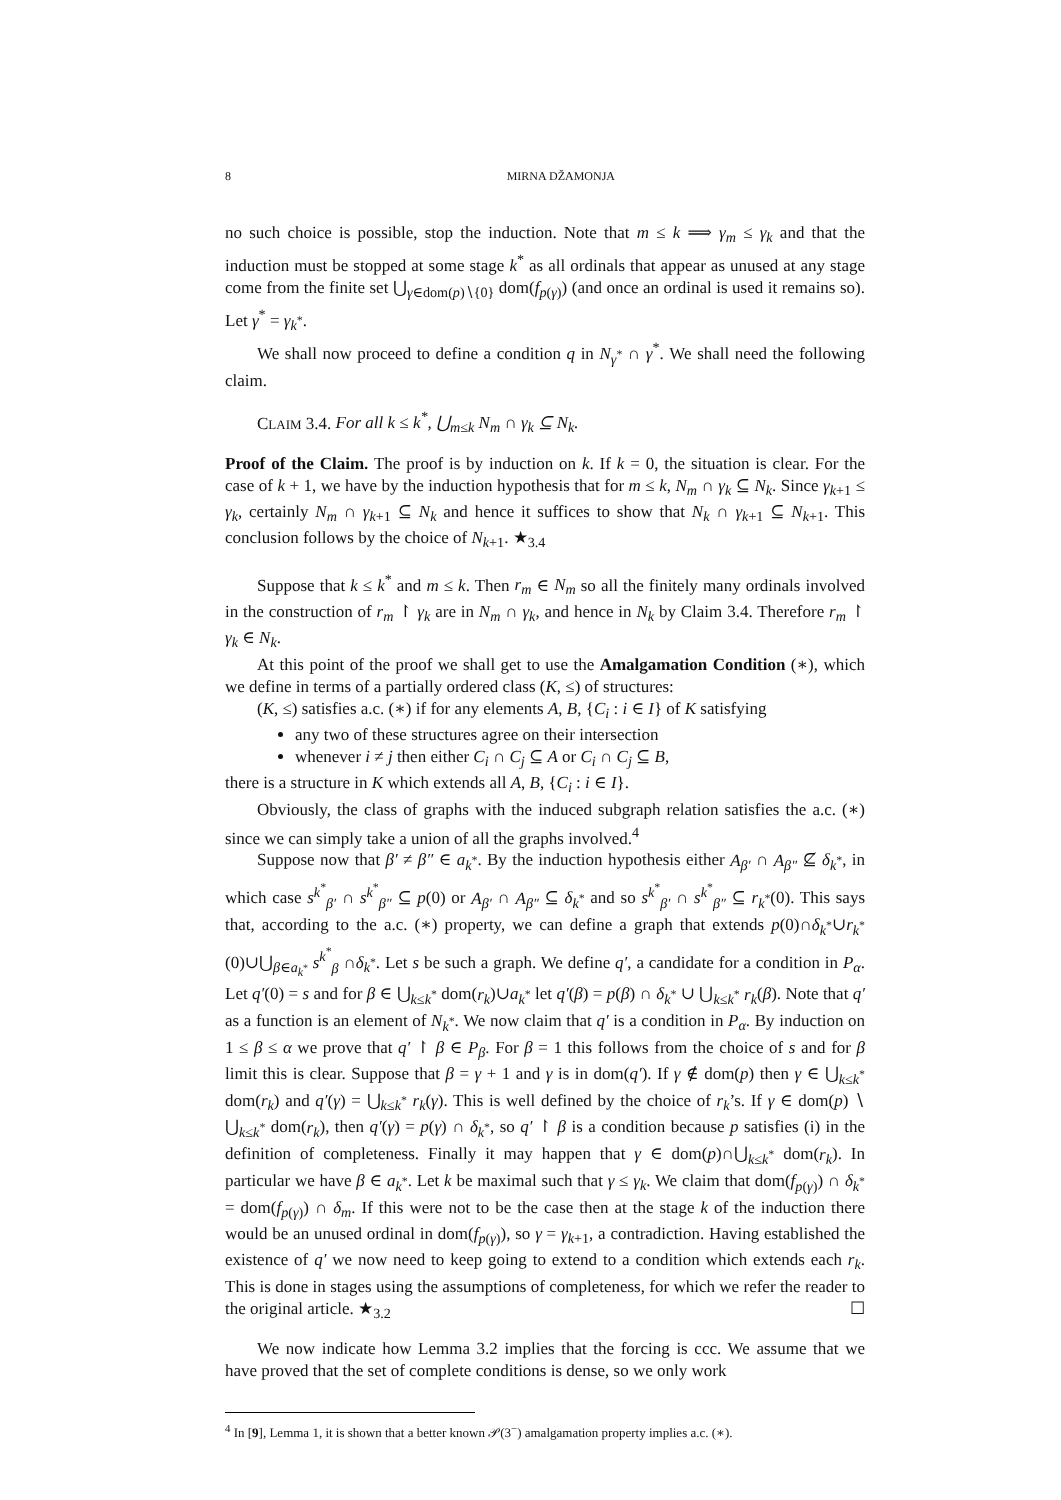8 MIRNA DŽAMONJA
no such choice is possible, stop the induction. Note that m ≤ k ⟹ γ<sub>m</sub> ≤ γ<sub>k</sub> and that the induction must be stopped at some stage k<sup>*</sup> as all ordinals that appear as unused at any stage come from the finite set ⋃<sub>γ∈dom(p)∖{0}</sub> dom(f<sub>p(γ)</sub>) (and once an ordinal is used it remains so). Let γ<sup>*</sup> = γ<sub>k<sup>*</sup></sub>.
We shall now proceed to define a condition q in N<sub>γ<sup>*</sup></sub> ∩ γ<sup>*</sup>. We shall need the following claim.
CLAIM 3.4. For all k ≤ k<sup>*</sup>, ⋃<sub>m≤k</sub> N<sub>m</sub> ∩ γ<sub>k</sub> ⊆ N<sub>k</sub>.
Proof of the Claim. The proof is by induction on k. If k = 0, the situation is clear. For the case of k + 1, we have by the induction hypothesis that for m ≤ k, N<sub>m</sub> ∩ γ<sub>k</sub> ⊆ N<sub>k</sub>. Since γ<sub>k+1</sub> ≤ γ<sub>k</sub>, certainly N<sub>m</sub> ∩ γ<sub>k+1</sub> ⊆ N<sub>k</sub> and hence it suffices to show that N<sub>k</sub> ∩ γ<sub>k+1</sub> ⊆ N<sub>k+1</sub>. This conclusion follows by the choice of N<sub>k+1</sub>. ★<sub>3.4</sub>
Suppose that k ≤ k<sup>*</sup> and m ≤ k. Then r<sub>m</sub> ∈ N<sub>m</sub> so all the finitely many ordinals involved in the construction of r<sub>m</sub> ↾ γ<sub>k</sub> are in N<sub>m</sub> ∩ γ<sub>k</sub>, and hence in N<sub>k</sub> by Claim 3.4. Therefore r<sub>m</sub> ↾ γ<sub>k</sub> ∈ N<sub>k</sub>.
At this point of the proof we shall get to use the Amalgamation Condition (∗), which we define in terms of a partially ordered class (K, ≤) of structures:
(K, ≤) satisfies a.c. (∗) if for any elements A, B, {C<sub>i</sub> : i ∈ I} of K satisfying
any two of these structures agree on their intersection
whenever i ≠ j then either C<sub>i</sub> ∩ C<sub>j</sub> ⊆ A or C<sub>i</sub> ∩ C<sub>j</sub> ⊆ B,
there is a structure in K which extends all A, B, {C<sub>i</sub> : i ∈ I}.
Obviously, the class of graphs with the induced subgraph relation satisfies the a.c. (∗) since we can simply take a union of all the graphs involved.<sup>4</sup>
Suppose now that β′ ≠ β″ ∈ a<sub>k<sup>*</sup></sub>. By the induction hypothesis either A<sub>β′</sub> ∩ A<sub>β″</sub> ⊈ δ<sub>k<sup>*</sup></sub>, in which case s<sup>k<sup>*</sup></sup><sub>β′</sub> ∩ s<sup>k<sup>*</sup></sup><sub>β″</sub> ⊆ p(0) or A<sub>β′</sub> ∩ A<sub>β″</sub> ⊆ δ<sub>k<sup>*</sup></sub> and so s<sup>k<sup>*</sup></sup><sub>β′</sub> ∩ s<sup>k<sup>*</sup></sup><sub>β″</sub> ⊆ r<sub>k<sup>*</sup></sub>(0). This says that, according to the a.c. (∗) property, we can define a graph that extends p(0)∩δ<sub>k<sup>*</sup></sub>∪r<sub>k<sup>*</sup></sub>(0)∪⋃<sub>β∈a<sub>k<sup>*</sup></sub></sub> s<sup>k<sup>*</sup></sup><sub>β</sub> ∩δ<sub>k<sup>*</sup></sub>. Let s be such a graph. We define q′, a candidate for a condition in P<sub>α</sub>. Let q′(0) = s and for β ∈ ⋃<sub>k≤k<sup>*</sup></sub> dom(r<sub>k</sub>)∪a<sub>k<sup>*</sup></sub> let q′(β) = p(β) ∩ δ<sub>k<sup>*</sup></sub> ∪ ⋃<sub>k≤k<sup>*</sup></sub> r<sub>k</sub>(β). Note that q′ as a function is an element of N<sub>k<sup>*</sup></sub>. We now claim that q′ is a condition in P<sub>α</sub>. By induction on 1 ≤ β ≤ α we prove that q′ ↾ β ∈ P<sub>β</sub>. For β = 1 this follows from the choice of s and for β limit this is clear. Suppose that β = γ + 1 and γ is in dom(q′). If γ ∉ dom(p) then γ ∈ ⋃<sub>k≤k<sup>*</sup></sub> dom(r<sub>k</sub>) and q′(γ) = ⋃<sub>k≤k<sup>*</sup></sub> r<sub>k</sub>(γ). This is well defined by the choice of r<sub>k</sub>’s. If γ ∈ dom(p) ∖ ⋃<sub>k≤k<sup>*</sup></sub> dom(r<sub>k</sub>), then q′(γ) = p(γ) ∩ δ<sub>k<sup>*</sup></sub>, so q′ ↾ β is a condition because p satisfies (i) in the definition of completeness. Finally it may happen that γ ∈ dom(p)∩⋃<sub>k≤k<sup>*</sup></sub> dom(r<sub>k</sub>). In particular we have β ∈ a<sub>k<sup>*</sup></sub>. Let k be maximal such that γ ≤ γ<sub>k</sub>. We claim that dom(f<sub>p(γ)</sub>) ∩ δ<sub>k<sup>*</sup></sub> = dom(f<sub>p(γ)</sub>) ∩ δ<sub>m</sub>. If this were not to be the case then at the stage k of the induction there would be an unused ordinal in dom(f<sub>p(γ)</sub>), so γ = γ<sub>k+1</sub>, a contradiction. Having established the existence of q′ we now need to keep going to extend to a condition which extends each r<sub>k</sub>. This is done in stages using the assumptions of completeness, for which we refer the reader to the original article. ★<sub>3.2</sub> ☐
We now indicate how Lemma 3.2 implies that the forcing is ccc. We assume that we have proved that the set of complete conditions is dense, so we only work
<sup>4</sup> In [9], Lemma 1, it is shown that a better known 𝒫(3<sup>−</sup>) amalgamation property implies a.c. (∗).